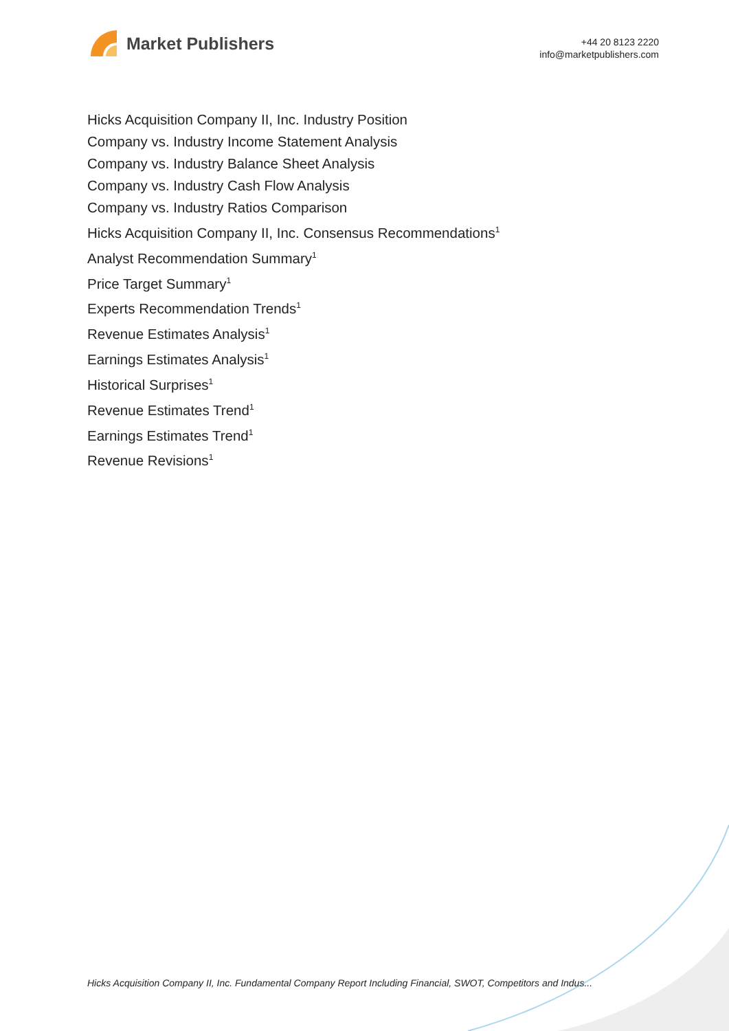Market Publishers
+44 20 8123 2220
info@marketpublishers.com
Hicks Acquisition Company II, Inc. Industry Position
Company vs. Industry Income Statement Analysis
Company vs. Industry Balance Sheet Analysis
Company vs. Industry Cash Flow Analysis
Company vs. Industry Ratios Comparison
Hicks Acquisition Company II, Inc. Consensus Recommendations<sup>1</sup>
Analyst Recommendation Summary<sup>1</sup>
Price Target Summary<sup>1</sup>
Experts Recommendation Trends<sup>1</sup>
Revenue Estimates Analysis<sup>1</sup>
Earnings Estimates Analysis<sup>1</sup>
Historical Surprises<sup>1</sup>
Revenue Estimates Trend<sup>1</sup>
Earnings Estimates Trend<sup>1</sup>
Revenue Revisions<sup>1</sup>
Hicks Acquisition Company II, Inc. Fundamental Company Report Including Financial, SWOT, Competitors and Indus...